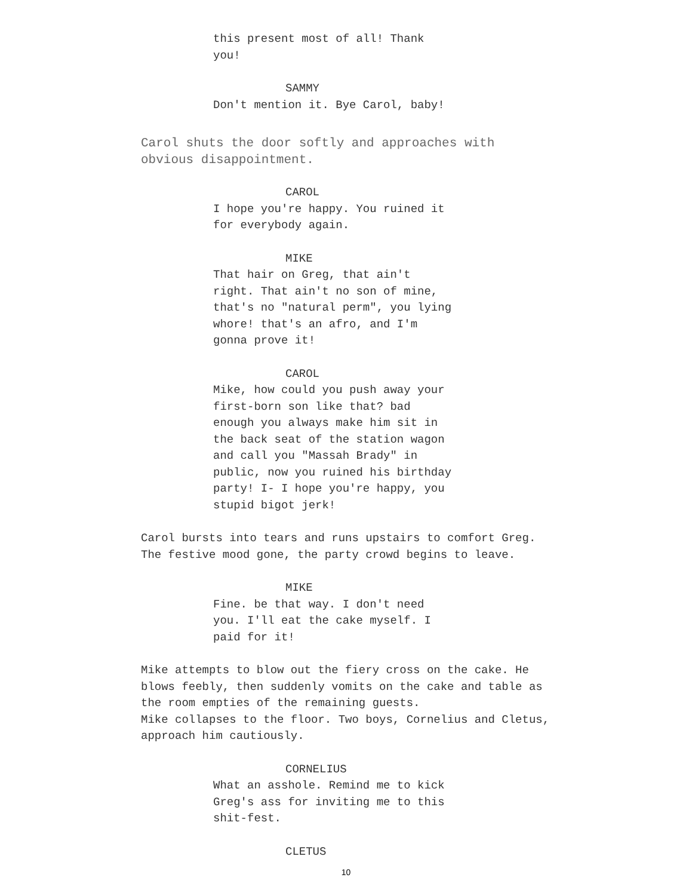this present most of all! Thank
you!
SAMMY
Don't mention it. Bye Carol, baby!
Carol shuts the door softly and approaches with
obvious disappointment.
CAROL
I hope you're happy. You ruined it
for everybody again.
MIKE
That hair on Greg, that ain't
right. That ain't no son of mine,
that's no "natural perm", you lying
whore! that's an afro, and I'm
gonna prove it!
CAROL
Mike, how could you push away your
first-born son like that? bad
enough you always make him sit in
the back seat of the station wagon
and call you "Massah Brady" in
public, now you ruined his birthday
party! I- I hope you're happy, you
stupid bigot jerk!
Carol bursts into tears and runs upstairs to comfort Greg.
The festive mood gone, the party crowd begins to leave.
MIKE
Fine. be that way. I don't need
you. I'll eat the cake myself. I
paid for it!
Mike attempts to blow out the fiery cross on the cake. He
blows feebly, then suddenly vomits on the cake and table as
the room empties of the remaining guests.
Mike collapses to the floor. Two boys, Cornelius and Cletus,
approach him cautiously.
CORNELIUS
What an asshole. Remind me to kick
Greg's ass for inviting me to this
shit-fest.
CLETUS
10